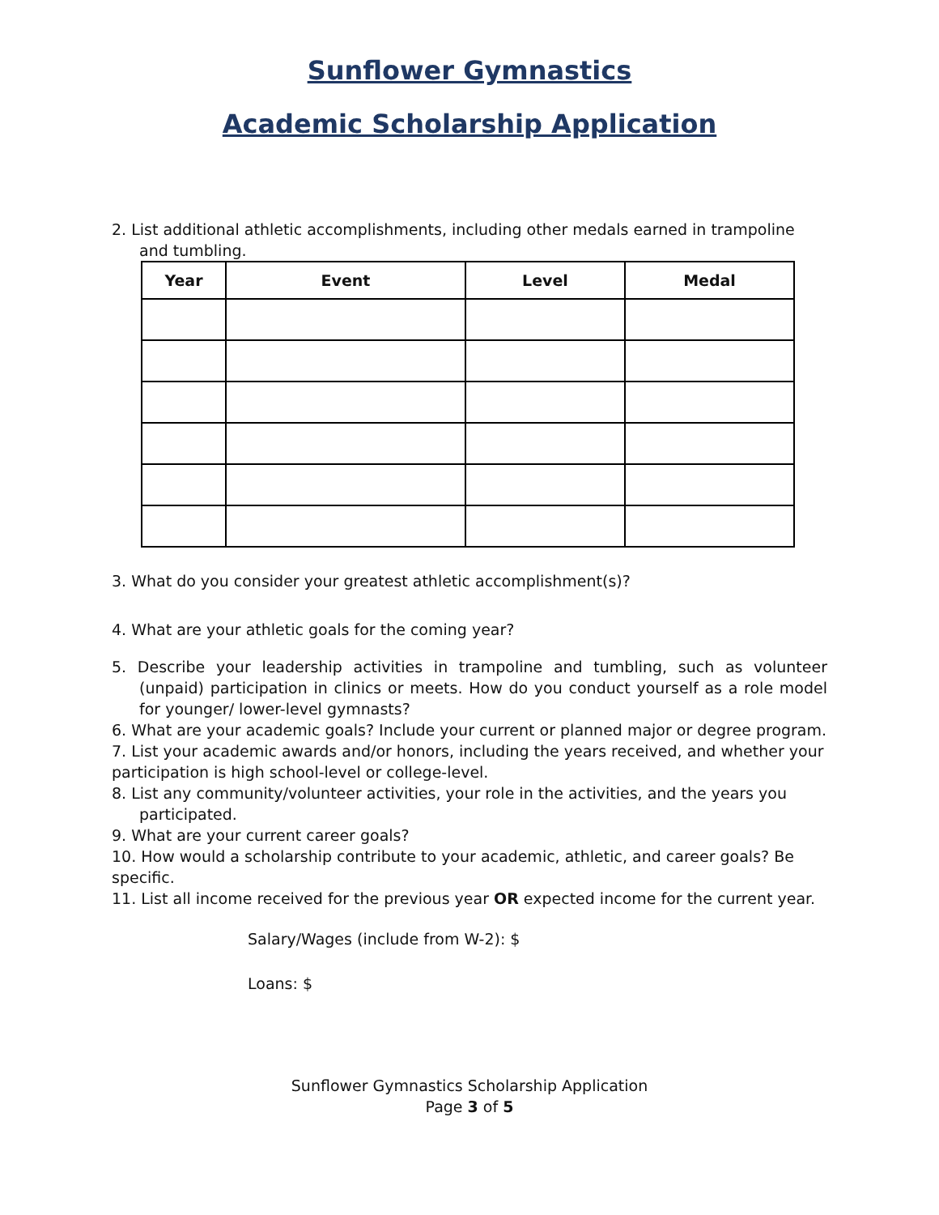Sunflower Gymnastics
Academic Scholarship Application
2. List additional athletic accomplishments, including other medals earned in trampoline and tumbling.
| Year | Event | Level | Medal |
| --- | --- | --- | --- |
3. What do you consider your greatest athletic accomplishment(s)?
4. What are your athletic goals for the coming year?
5. Describe your leadership activities in trampoline and tumbling, such as volunteer (unpaid) participation in clinics or meets. How do you conduct yourself as a role model for younger/ lower-level gymnasts?
6. What are your academic goals? Include your current or planned major or degree program.
7. List your academic awards and/or honors, including the years received, and whether your participation is high school-level or college-level.
8. List any community/volunteer activities, your role in the activities, and the years you participated.
9. What are your current career goals?
10. How would a scholarship contribute to your academic, athletic, and career goals? Be specific.
11. List all income received for the previous year OR expected income for the current year.
Salary/Wages (include from W-2): $
Loans: $
Sunflower Gymnastics Scholarship Application
Page 3 of 5